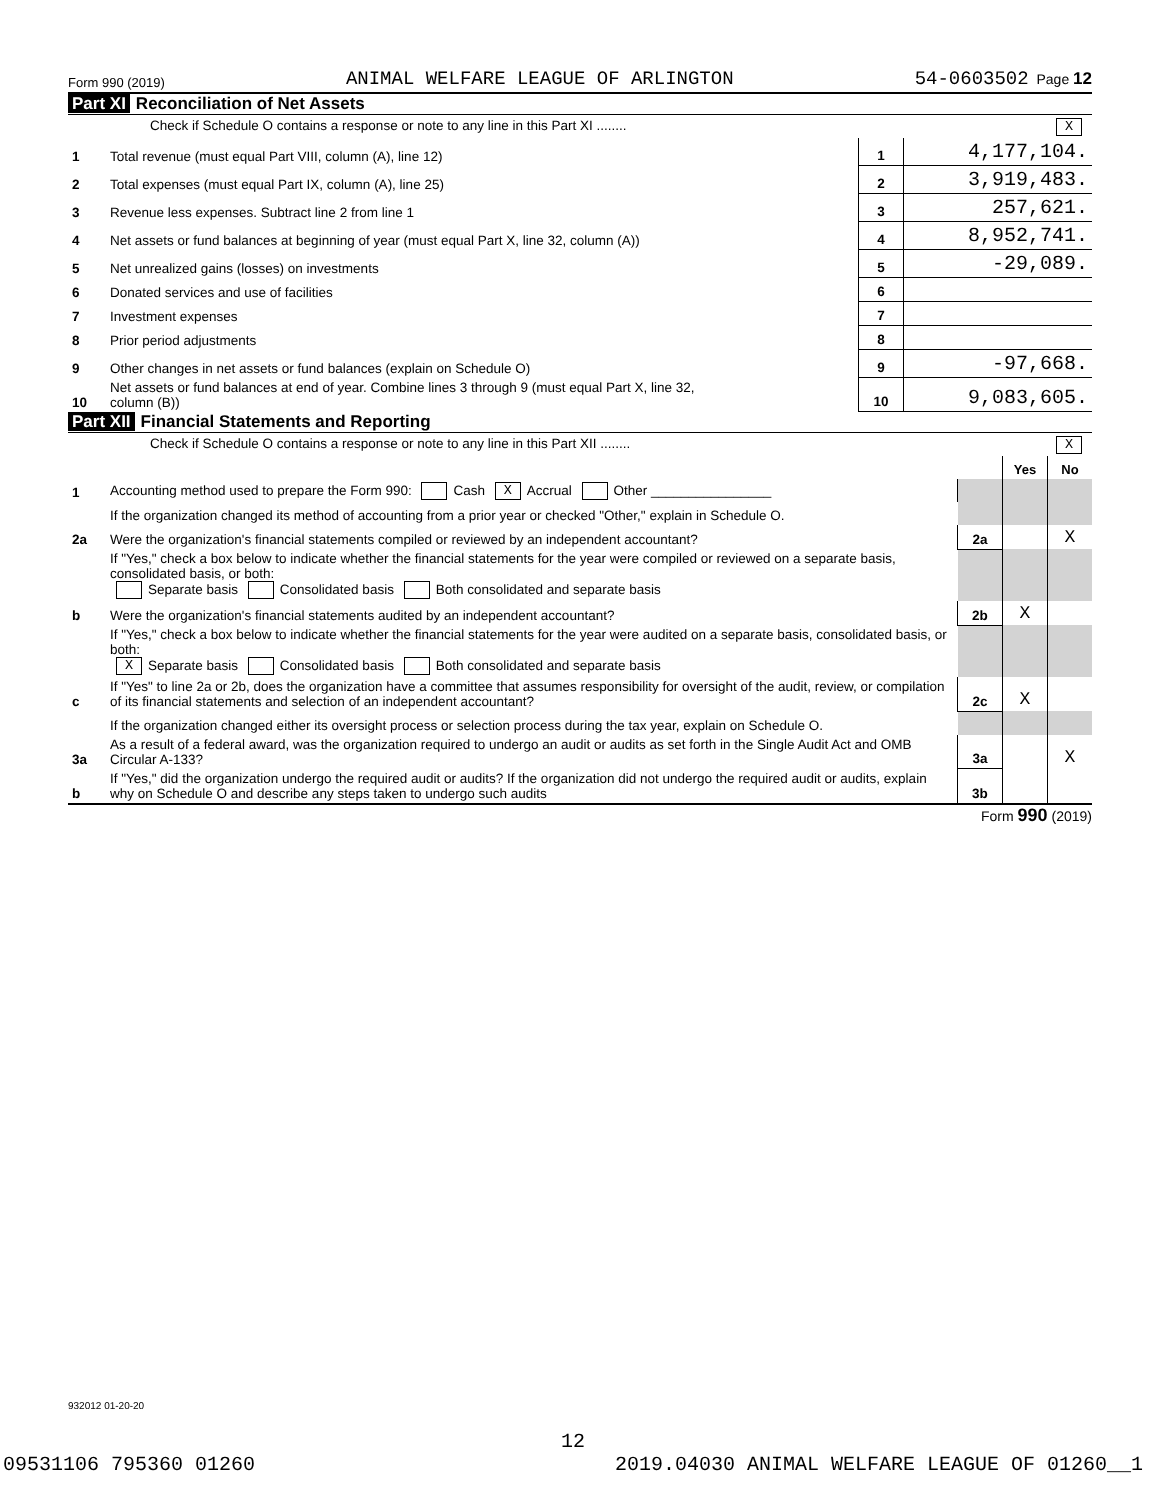Form 990 (2019) ANIMAL WELFARE LEAGUE OF ARLINGTON 54-0603502 Page 12
Part XI Reconciliation of Net Assets
| Check if Schedule O contains a response or note to any line in this Part XI ........ X | | | |
| 1 | Total revenue (must equal Part VIII, column (A), line 12) | 1 | 4,177,104. |
| 2 | Total expenses (must equal Part IX, column (A), line 25) | 2 | 3,919,483. |
| 3 | Revenue less expenses. Subtract line 2 from line 1 | 3 | 257,621. |
| 4 | Net assets or fund balances at beginning of year (must equal Part X, line 32, column (A)) | 4 | 8,952,741. |
| 5 | Net unrealized gains (losses) on investments | 5 | -29,089. |
| 6 | Donated services and use of facilities | 6 | |
| 7 | Investment expenses | 7 | |
| 8 | Prior period adjustments | 8 | |
| 9 | Other changes in net assets or fund balances (explain on Schedule O) | 9 | -97,668. |
| 10 | Net assets or fund balances at end of year. Combine lines 3 through 9 (must equal Part X, line 32, column (B)) | 10 | 9,083,605. |
Part XII Financial Statements and Reporting
| Check if Schedule O contains a response or note to any line in this Part XII ........ X | | | | |
| | | | Yes | No |
| 1 | Accounting method used to prepare the Form 990: Cash X Accrual Other ________________ | | | |
| | If the organization changed its method of accounting from a prior year or checked "Other," explain in Schedule O. | | | |
| 2a | Were the organization's financial statements compiled or reviewed by an independent accountant? | 2a | | X |
| | If "Yes," check a box below to indicate whether the financial statements for the year were compiled or reviewed on a separate basis, consolidated basis, or both: Separate basis Consolidated basis Both consolidated and separate basis | | | |
| b | Were the organization's financial statements audited by an independent accountant? | 2b | X | |
| | If "Yes," check a box below to indicate whether the financial statements for the year were audited on a separate basis, consolidated basis, or both: X Separate basis Consolidated basis Both consolidated and separate basis | | | |
| c | If "Yes" to line 2a or 2b, does the organization have a committee that assumes responsibility for oversight of the audit, review, or compilation of its financial statements and selection of an independent accountant? | 2c | X | |
| | If the organization changed either its oversight process or selection process during the tax year, explain on Schedule O. | | | |
| 3a | As a result of a federal award, was the organization required to undergo an audit or audits as set forth in the Single Audit Act and OMB Circular A-133? | 3a | | X |
| b | If "Yes," did the organization undergo the required audit or audits? If the organization did not undergo the required audit or audits, explain why on Schedule O and describe any steps taken to undergo such audits | 3b | | |
Form 990 (2019)
932012 01-20-20
12
09531106 795360 01260 2019.04030 ANIMAL WELFARE LEAGUE OF 01260__1